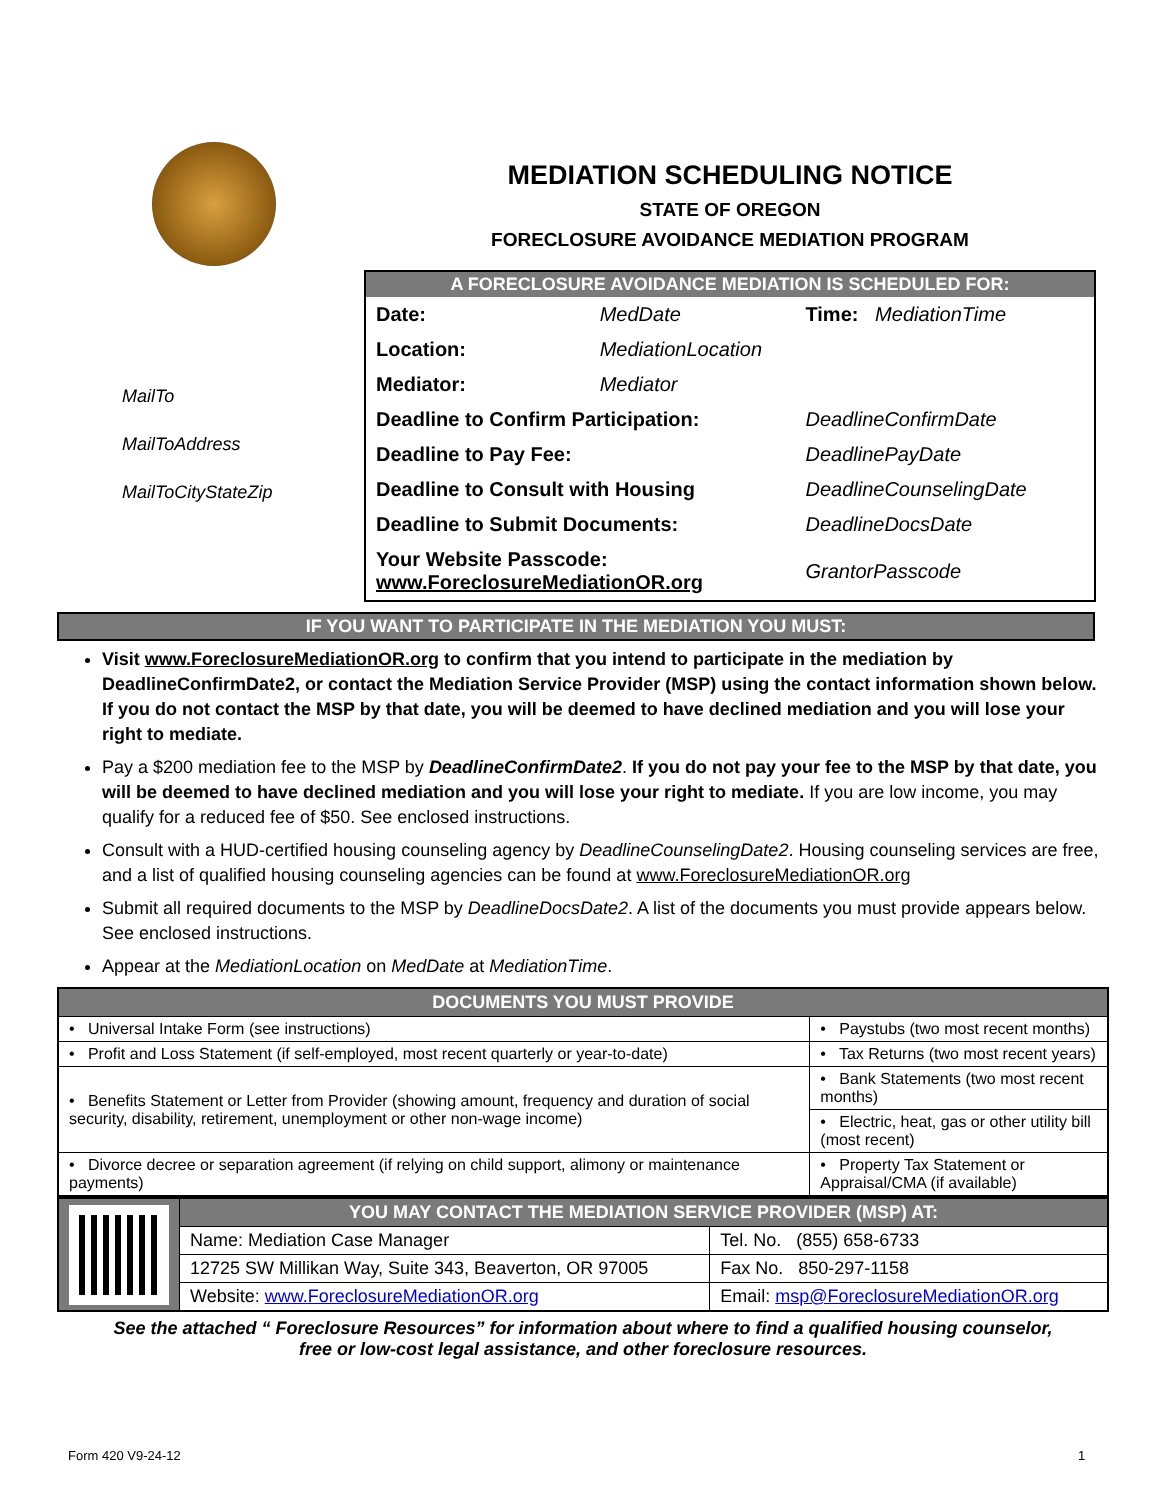MEDIATION SCHEDULING NOTICE
STATE OF OREGON
FORECLOSURE AVOIDANCE MEDIATION PROGRAM
MailTo
MailToAddress
MailToCityStateZip
A FORECLOSURE AVOIDANCE MEDIATION IS SCHEDULED FOR:
| Date: | MedDate | Time: MediationTime |
| Location: | MediationLocation | |
| Mediator: | Mediator | |
| Deadline to Confirm Participation: | | DeadlineConfirmDate |
| Deadline to Pay Fee: | | DeadlinePayDate |
| Deadline to Consult with Housing | | DeadlineCounselingDate |
| Deadline to Submit Documents: | | DeadlineDocsDate |
| Your Website Passcode: www.ForeclosureMediationOR.org | | GrantorPasscode |
IF YOU WANT TO PARTICIPATE IN THE MEDIATION YOU MUST:
Visit www.ForeclosureMediationOR.org to confirm that you intend to participate in the mediation by DeadlineConfirmDate2, or contact the Mediation Service Provider (MSP) using the contact information shown below. If you do not contact the MSP by that date, you will be deemed to have declined mediation and you will lose your right to mediate.
Pay a $200 mediation fee to the MSP by DeadlineConfirmDate2. If you do not pay your fee to the MSP by that date, you will be deemed to have declined mediation and you will lose your right to mediate. If you are low income, you may qualify for a reduced fee of $50. See enclosed instructions.
Consult with a HUD-certified housing counseling agency by DeadlineCounselingDate2. Housing counseling services are free, and a list of qualified housing counseling agencies can be found at www.ForeclosureMediationOR.org
Submit all required documents to the MSP by DeadlineDocsDate2. A list of the documents you must provide appears below. See enclosed instructions.
Appear at the MediationLocation on MedDate at MediationTime.
| DOCUMENTS YOU MUST PROVIDE | |
| • Universal Intake Form (see instructions) | • Paystubs (two most recent months) |
| • Profit and Loss Statement (if self-employed, most recent quarterly or year-to-date) | • Tax Returns (two most recent years) |
| • Benefits Statement or Letter from Provider (showing amount, frequency and duration of social security, disability, retirement, unemployment or other non-wage income) | • Bank Statements (two most recent months) |
| | • Electric, heat, gas or other utility bill (most recent) |
| • Divorce decree or separation agreement (if relying on child support, alimony or maintenance payments) | • Property Tax Statement or Appraisal/CMA (if available) |
| | YOU MAY CONTACT THE MEDIATION SERVICE PROVIDER (MSP) AT: | |
| | Name: Mediation Case Manager | Tel. No. (855) 658-6733 |
| | 12725 SW Millikan Way, Suite 343, Beaverton, OR 97005 | Fax No. 850-297-1158 |
| | Website: www.ForeclosureMediationOR.org | Email: msp@ForeclosureMediationOR.org |
See the attached “ Foreclosure Resources” for information about where to find a qualified housing counselor,
free or low-cost legal assistance, and other foreclosure resources.
Form 420 V9-24-12 1